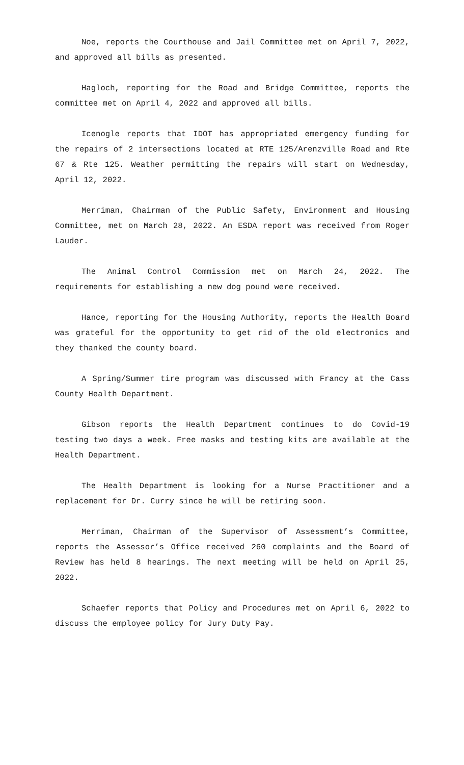Noe, reports the Courthouse and Jail Committee met on April 7, 2022, and approved all bills as presented.
Hagloch, reporting for the Road and Bridge Committee, reports the committee met on April 4, 2022 and approved all bills.
Icenogle reports that IDOT has appropriated emergency funding for the repairs of 2 intersections located at RTE 125/Arenzville Road and Rte 67 & Rte 125. Weather permitting the repairs will start on Wednesday, April 12, 2022.
Merriman, Chairman of the Public Safety, Environment and Housing Committee, met on March 28, 2022. An ESDA report was received from Roger Lauder.
The Animal Control Commission met on March 24, 2022. The requirements for establishing a new dog pound were received.
Hance, reporting for the Housing Authority, reports the Health Board was grateful for the opportunity to get rid of the old electronics and they thanked the county board.
A Spring/Summer tire program was discussed with Francy at the Cass County Health Department.
Gibson reports the Health Department continues to do Covid-19 testing two days a week. Free masks and testing kits are available at the Health Department.
The Health Department is looking for a Nurse Practitioner and a replacement for Dr. Curry since he will be retiring soon.
Merriman, Chairman of the Supervisor of Assessment’s Committee, reports the Assessor’s Office received 260 complaints and the Board of Review has held 8 hearings. The next meeting will be held on April 25, 2022.
Schaefer reports that Policy and Procedures met on April 6, 2022 to discuss the employee policy for Jury Duty Pay.